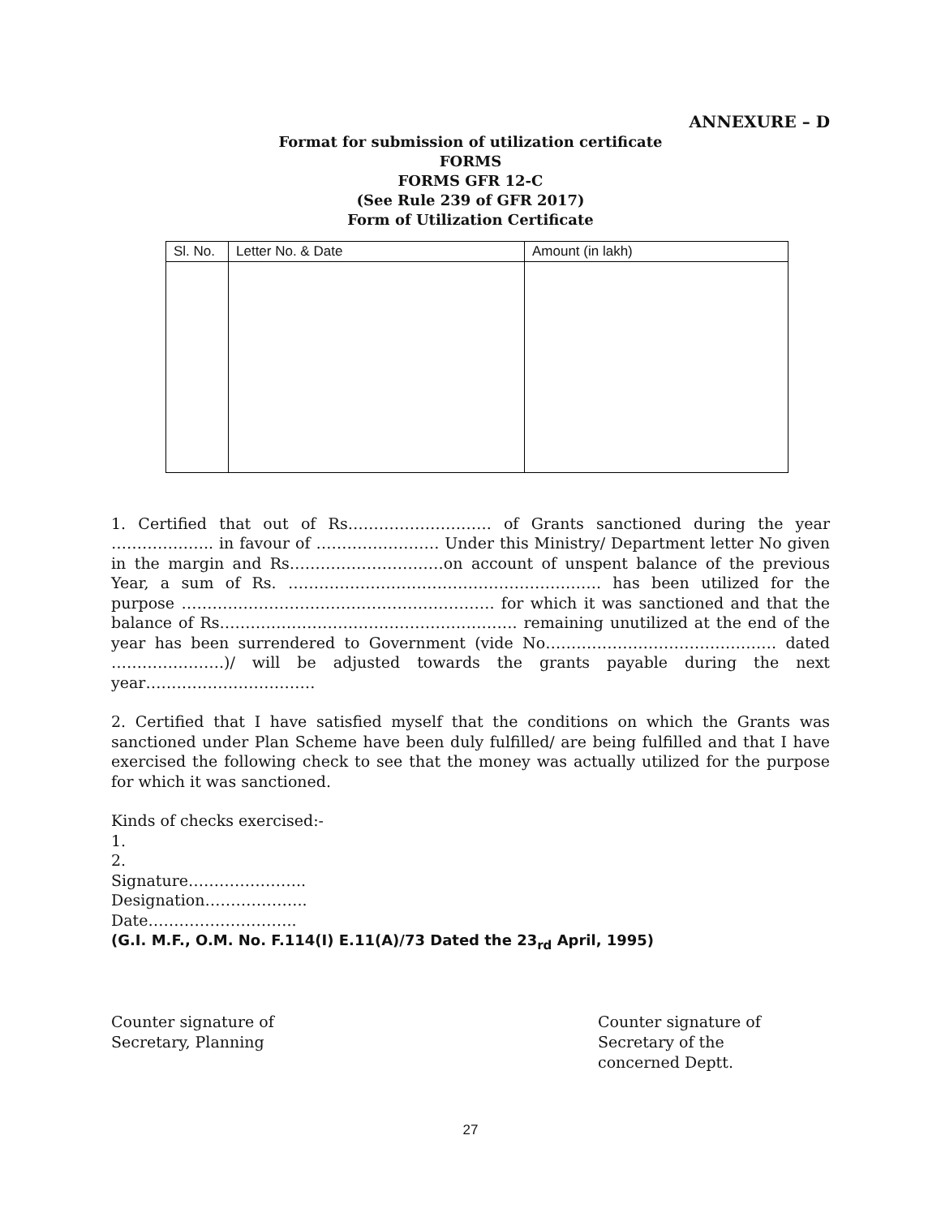ANNEXURE – D
Format for submission of utilization certificate
FORMS
FORMS GFR 12-C
(See Rule 239 of GFR 2017)
Form of Utilization Certificate
| Sl. No. | Letter No. & Date | Amount (in lakh) |
1. Certified that out of Rs………………………. of Grants sanctioned during the year ……………….. in favour of …………………… Under this Ministry/ Department letter No given in the margin and Rs…………………………on account of unspent balance of the previous Year, a sum of Rs. ……………………………………………………. has been utilized for the purpose ……………………………………………………. for which it was sanctioned and that the balance of Rs…………………………………………………. remaining unutilized at the end of the year has been surrendered to Government (vide No……………………………………… dated ………………….)/ will be adjusted towards the grants payable during the next year……………………………
2. Certified that I have satisfied myself that the conditions on which the Grants was sanctioned under Plan Scheme have been duly fulfilled/ are being fulfilled and that I have exercised the following check to see that the money was actually utilized for the purpose for which it was sanctioned.
Kinds of checks exercised:-
1.
2.
Signature…………………..
Designation………………..
Date………………………..
(G.I. M.F., O.M. No. F.114(I) E.11(A)/73 Dated the 23<sub>rd</sub> April, 1995)
Counter signature of
Secretary, Planning
Counter signature of
Secretary of the
concerned Deptt.
27